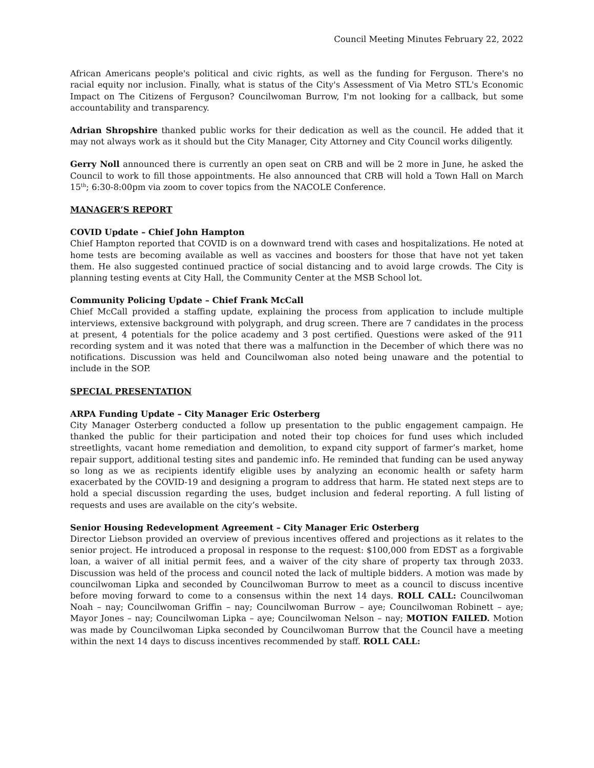Council Meeting Minutes February 22, 2022
African Americans people's political and civic rights, as well as the funding for Ferguson. There's no racial equity nor inclusion. Finally, what is status of the City's Assessment of Via Metro STL's Economic Impact on The Citizens of Ferguson? Councilwoman Burrow, I'm not looking for a callback, but some accountability and transparency.
Adrian Shropshire thanked public works for their dedication as well as the council. He added that it may not always work as it should but the City Manager, City Attorney and City Council works diligently.
Gerry Noll announced there is currently an open seat on CRB and will be 2 more in June, he asked the Council to work to fill those appointments. He also announced that CRB will hold a Town Hall on March 15<sup>th</sup>; 6:30-8:00pm via zoom to cover topics from the NACOLE Conference.
MANAGER’S REPORT
COVID Update – Chief John Hampton
Chief Hampton reported that COVID is on a downward trend with cases and hospitalizations. He noted at home tests are becoming available as well as vaccines and boosters for those that have not yet taken them. He also suggested continued practice of social distancing and to avoid large crowds. The City is planning testing events at City Hall, the Community Center at the MSB School lot.
Community Policing Update – Chief Frank McCall
Chief McCall provided a staffing update, explaining the process from application to include multiple interviews, extensive background with polygraph, and drug screen. There are 7 candidates in the process at present, 4 potentials for the police academy and 3 post certified. Questions were asked of the 911 recording system and it was noted that there was a malfunction in the December of which there was no notifications. Discussion was held and Councilwoman also noted being unaware and the potential to include in the SOP.
SPECIAL PRESENTATION
ARPA Funding Update – City Manager Eric Osterberg
City Manager Osterberg conducted a follow up presentation to the public engagement campaign. He thanked the public for their participation and noted their top choices for fund uses which included streetlights, vacant home remediation and demolition, to expand city support of farmer’s market, home repair support, additional testing sites and pandemic info. He reminded that funding can be used anyway so long as we as recipients identify eligible uses by analyzing an economic health or safety harm exacerbated by the COVID-19 and designing a program to address that harm. He stated next steps are to hold a special discussion regarding the uses, budget inclusion and federal reporting. A full listing of requests and uses are available on the city’s website.
Senior Housing Redevelopment Agreement – City Manager Eric Osterberg
Director Liebson provided an overview of previous incentives offered and projections as it relates to the senior project. He introduced a proposal in response to the request: $100,000 from EDST as a forgivable loan, a waiver of all initial permit fees, and a waiver of the city share of property tax through 2033. Discussion was held of the process and council noted the lack of multiple bidders. A motion was made by councilwoman Lipka and seconded by Councilwoman Burrow to meet as a council to discuss incentive before moving forward to come to a consensus within the next 14 days. ROLL CALL: Councilwoman Noah – nay; Councilwoman Griffin – nay; Councilwoman Burrow – aye; Councilwoman Robinett – aye; Mayor Jones – nay; Councilwoman Lipka – aye; Councilwoman Nelson – nay; MOTION FAILED. Motion was made by Councilwoman Lipka seconded by Councilwoman Burrow that the Council have a meeting within the next 14 days to discuss incentives recommended by staff. ROLL CALL: